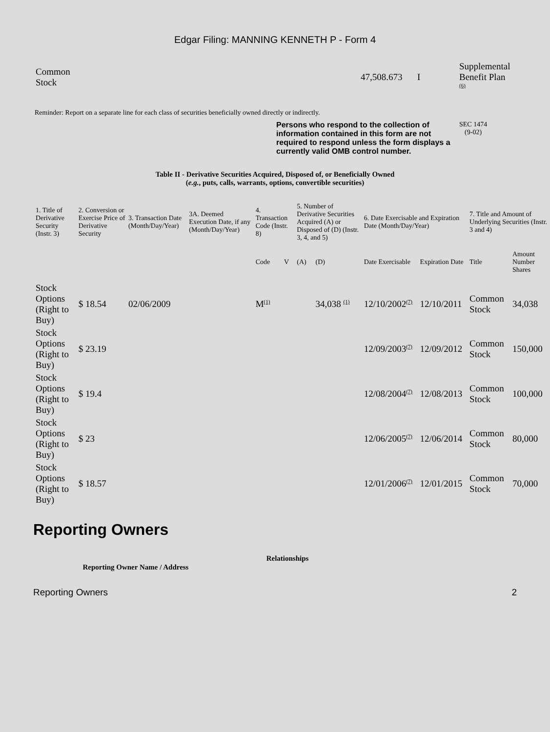Edgar Filing: MANNING KENNETH P - Form 4
| Common Stock | 47,508.673 | I | Supplemental Benefit Plan <sup>(6)</sup> |
Reminder: Report on a separate line for each class of securities beneficially owned directly or indirectly.
Persons who respond to the collection of information contained in this form are not required to respond unless the form displays a currently valid OMB control number.
SEC 1474
(9-02)
Table II - Derivative Securities Acquired, Disposed of, or Beneficially Owned
(e.g., puts, calls, warrants, options, convertible securities)
| 1. Title of Derivative Security (Instr. 3) | 2. Conversion or Exercise Price of Derivative Security | 3. Transaction Date (Month/Day/Year) | 3A. Deemed Execution Date, if any (Month/Day/Year) | 4. Transaction Code (Instr. 8) | | 5. Number of Derivative Securities Acquired (A) or Disposed of (D) (Instr. 3, 4, and 5) | | 6. Date Exercisable and Expiration Date (Month/Day/Year) | | 7. Title and Amount of Underlying Securities (Instr. 3 and 4) | |
| | | | | Code | V | (A) | (D) | Date Exercisable | Expiration Date | Title | Amount Number Shares |
| Stock Options (Right to Buy) | $ 18.54 | 02/06/2009 | | M<sup>(1)</sup> | | | 34,038 <sup>(1)</sup> | 12/10/2002<sup>(7)</sup> | 12/10/2011 | Common Stock | 34,038 |
| Stock Options (Right to Buy) | $ 23.19 | | | | | | | 12/09/2003<sup>(7)</sup> | 12/09/2012 | Common Stock | 150,000 |
| Stock Options (Right to Buy) | $ 19.4 | | | | | | | 12/08/2004<sup>(7)</sup> | 12/08/2013 | Common Stock | 100,000 |
| Stock Options (Right to Buy) | $ 23 | | | | | | | 12/06/2005<sup>(7)</sup> | 12/06/2014 | Common Stock | 80,000 |
| Stock Options (Right to Buy) | $ 18.57 | | | | | | | 12/01/2006<sup>(7)</sup> | 12/01/2015 | Common Stock | 70,000 |
Reporting Owners
| Reporting Owner Name / Address | Relationships |
| --- | --- |
Reporting Owners 2